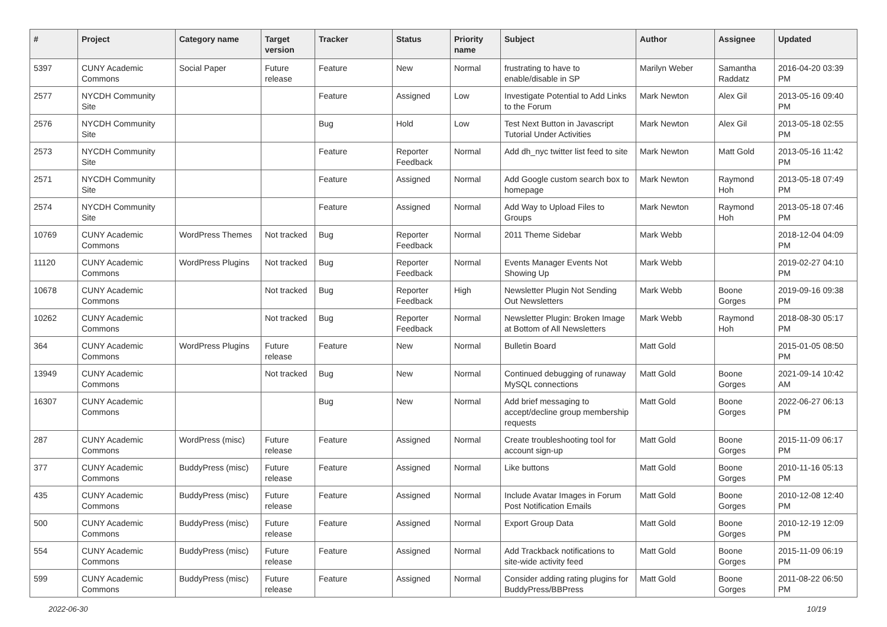| # | Project | Category name | Target version | Tracker | Status | Priority name | Subject | Author | Assignee | Updated |
| --- | --- | --- | --- | --- | --- | --- | --- | --- | --- | --- |
| 5397 | CUNY Academic Commons | Social Paper | Future release | Feature | New | Normal | frustrating to have to enable/disable in SP | Marilyn Weber | Samantha Raddatz | 2016-04-20 03:39 PM |
| 2577 | NYCDH Community Site | | | Feature | Assigned | Low | Investigate Potential to Add Links to the Forum | Mark Newton | Alex Gil | 2013-05-16 09:40 PM |
| 2576 | NYCDH Community Site | | | Bug | Hold | Low | Test Next Button in Javascript Tutorial Under Activities | Mark Newton | Alex Gil | 2013-05-18 02:55 PM |
| 2573 | NYCDH Community Site | | | Feature | Reporter Feedback | Normal | Add dh_nyc twitter list feed to site | Mark Newton | Matt Gold | 2013-05-16 11:42 PM |
| 2571 | NYCDH Community Site | | | Feature | Assigned | Normal | Add Google custom search box to homepage | Mark Newton | Raymond Hoh | 2013-05-18 07:49 PM |
| 2574 | NYCDH Community Site | | | Feature | Assigned | Normal | Add Way to Upload Files to Groups | Mark Newton | Raymond Hoh | 2013-05-18 07:46 PM |
| 10769 | CUNY Academic Commons | WordPress Themes | Not tracked | Bug | Reporter Feedback | Normal | 2011 Theme Sidebar | Mark Webb | | 2018-12-04 04:09 PM |
| 11120 | CUNY Academic Commons | WordPress Plugins | Not tracked | Bug | Reporter Feedback | Normal | Events Manager Events Not Showing Up | Mark Webb | | 2019-02-27 04:10 PM |
| 10678 | CUNY Academic Commons | | Not tracked | Bug | Reporter Feedback | High | Newsletter Plugin Not Sending Out Newsletters | Mark Webb | Boone Gorges | 2019-09-16 09:38 PM |
| 10262 | CUNY Academic Commons | | Not tracked | Bug | Reporter Feedback | Normal | Newsletter Plugin: Broken Image at Bottom of All Newsletters | Mark Webb | Raymond Hoh | 2018-08-30 05:17 PM |
| 364 | CUNY Academic Commons | WordPress Plugins | Future release | Feature | New | Normal | Bulletin Board | Matt Gold | | 2015-01-05 08:50 PM |
| 13949 | CUNY Academic Commons | | Not tracked | Bug | New | Normal | Continued debugging of runaway MySQL connections | Matt Gold | Boone Gorges | 2021-09-14 10:42 AM |
| 16307 | CUNY Academic Commons | | | Bug | New | Normal | Add brief messaging to accept/decline group membership requests | Matt Gold | Boone Gorges | 2022-06-27 06:13 PM |
| 287 | CUNY Academic Commons | WordPress (misc) | Future release | Feature | Assigned | Normal | Create troubleshooting tool for account sign-up | Matt Gold | Boone Gorges | 2015-11-09 06:17 PM |
| 377 | CUNY Academic Commons | BuddyPress (misc) | Future release | Feature | Assigned | Normal | Like buttons | Matt Gold | Boone Gorges | 2010-11-16 05:13 PM |
| 435 | CUNY Academic Commons | BuddyPress (misc) | Future release | Feature | Assigned | Normal | Include Avatar Images in Forum Post Notification Emails | Matt Gold | Boone Gorges | 2010-12-08 12:40 PM |
| 500 | CUNY Academic Commons | BuddyPress (misc) | Future release | Feature | Assigned | Normal | Export Group Data | Matt Gold | Boone Gorges | 2010-12-19 12:09 PM |
| 554 | CUNY Academic Commons | BuddyPress (misc) | Future release | Feature | Assigned | Normal | Add Trackback notifications to site-wide activity feed | Matt Gold | Boone Gorges | 2015-11-09 06:19 PM |
| 599 | CUNY Academic Commons | BuddyPress (misc) | Future release | Feature | Assigned | Normal | Consider adding rating plugins for BuddyPress/BBPress | Matt Gold | Boone Gorges | 2011-08-22 06:50 PM |
2022-06-30 10/19